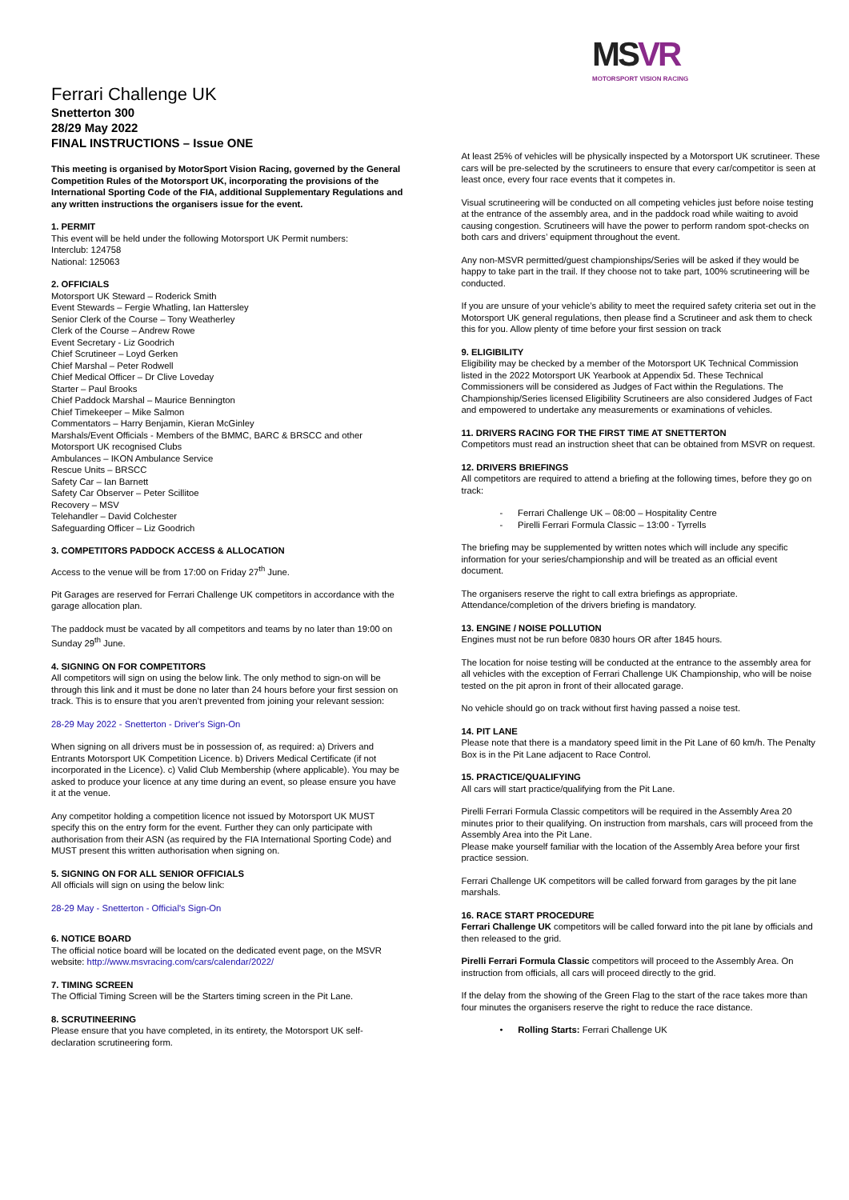MSVR
MOTORSPORT VISION RACING
Ferrari Challenge UK
Snetterton 300
28/29 May 2022
FINAL INSTRUCTIONS – Issue ONE
This meeting is organised by MotorSport Vision Racing, governed by the General Competition Rules of the Motorsport UK, incorporating the provisions of the International Sporting Code of the FIA, additional Supplementary Regulations and any written instructions the organisers issue for the event.
1. PERMIT
This event will be held under the following Motorsport UK Permit numbers:
Interclub: 124758
National: 125063
2. OFFICIALS
Motorsport UK Steward – Roderick Smith
Event Stewards – Fergie Whatling, Ian Hattersley
Senior Clerk of the Course – Tony Weatherley
Clerk of the Course – Andrew Rowe
Event Secretary - Liz Goodrich
Chief Scrutineer – Loyd Gerken
Chief Marshal – Peter Rodwell
Chief Medical Officer – Dr Clive Loveday
Starter – Paul Brooks
Chief Paddock Marshal – Maurice Bennington
Chief Timekeeper – Mike Salmon
Commentators – Harry Benjamin, Kieran McGinley
Marshals/Event Officials - Members of the BMMC, BARC & BRSCC and other Motorsport UK recognised Clubs
Ambulances – IKON Ambulance Service
Rescue Units – BRSCC
Safety Car – Ian Barnett
Safety Car Observer – Peter Scillitoe
Recovery – MSV
Telehandler – David Colchester
Safeguarding Officer – Liz Goodrich
3. COMPETITORS PADDOCK ACCESS & ALLOCATION
Access to the venue will be from 17:00 on Friday 27<sup>th</sup> June.
Pit Garages are reserved for Ferrari Challenge UK competitors in accordance with the garage allocation plan.
The paddock must be vacated by all competitors and teams by no later than 19:00 on Sunday 29<sup>th</sup> June.
4. SIGNING ON FOR COMPETITORS
All competitors will sign on using the below link. The only method to sign-on will be through this link and it must be done no later than 24 hours before your first session on track. This is to ensure that you aren’t prevented from joining your relevant session:
28-29 May 2022 - Snetterton - Driver's Sign-On
When signing on all drivers must be in possession of, as required: a) Drivers and Entrants Motorsport UK Competition Licence. b) Drivers Medical Certificate (if not incorporated in the Licence). c) Valid Club Membership (where applicable). You may be asked to produce your licence at any time during an event, so please ensure you have it at the venue.
Any competitor holding a competition licence not issued by Motorsport UK MUST specify this on the entry form for the event. Further they can only participate with authorisation from their ASN (as required by the FIA International Sporting Code) and MUST present this written authorisation when signing on.
5. SIGNING ON FOR ALL SENIOR OFFICIALS
All officials will sign on using the below link:
28-29 May - Snetterton - Official's Sign-On
6. NOTICE BOARD
The official notice board will be located on the dedicated event page, on the MSVR website: http://www.msvracing.com/cars/calendar/2022/
7. TIMING SCREEN
The Official Timing Screen will be the Starters timing screen in the Pit Lane.
8. SCRUTINEERING
Please ensure that you have completed, in its entirety, the Motorsport UK self-declaration scrutineering form.
At least 25% of vehicles will be physically inspected by a Motorsport UK scrutineer. These cars will be pre-selected by the scrutineers to ensure that every car/competitor is seen at least once, every four race events that it competes in.
Visual scrutineering will be conducted on all competing vehicles just before noise testing at the entrance of the assembly area, and in the paddock road while waiting to avoid causing congestion. Scrutineers will have the power to perform random spot-checks on both cars and drivers’ equipment throughout the event.
Any non-MSVR permitted/guest championships/Series will be asked if they would be happy to take part in the trail. If they choose not to take part, 100% scrutineering will be conducted.
If you are unsure of your vehicle’s ability to meet the required safety criteria set out in the Motorsport UK general regulations, then please find a Scrutineer and ask them to check this for you. Allow plenty of time before your first session on track
9. ELIGIBILITY
Eligibility may be checked by a member of the Motorsport UK Technical Commission listed in the 2022 Motorsport UK Yearbook at Appendix 5d. These Technical Commissioners will be considered as Judges of Fact within the Regulations. The Championship/Series licensed Eligibility Scrutineers are also considered Judges of Fact and empowered to undertake any measurements or examinations of vehicles.
11. DRIVERS RACING FOR THE FIRST TIME AT SNETTERTON
Competitors must read an instruction sheet that can be obtained from MSVR on request.
12. DRIVERS BRIEFINGS
All competitors are required to attend a briefing at the following times, before they go on track:
- Ferrari Challenge UK – 08:00 – Hospitality Centre
- Pirelli Ferrari Formula Classic – 13:00 - Tyrrells
The briefing may be supplemented by written notes which will include any specific information for your series/championship and will be treated as an official event document.
The organisers reserve the right to call extra briefings as appropriate. Attendance/completion of the drivers briefing is mandatory.
13. ENGINE / NOISE POLLUTION
Engines must not be run before 0830 hours OR after 1845 hours.
The location for noise testing will be conducted at the entrance to the assembly area for all vehicles with the exception of Ferrari Challenge UK Championship, who will be noise tested on the pit apron in front of their allocated garage.
No vehicle should go on track without first having passed a noise test.
14. PIT LANE
Please note that there is a mandatory speed limit in the Pit Lane of 60 km/h. The Penalty Box is in the Pit Lane adjacent to Race Control.
15. PRACTICE/QUALIFYING
All cars will start practice/qualifying from the Pit Lane.
Pirelli Ferrari Formula Classic competitors will be required in the Assembly Area 20 minutes prior to their qualifying. On instruction from marshals, cars will proceed from the Assembly Area into the Pit Lane.
Please make yourself familiar with the location of the Assembly Area before your first practice session.
Ferrari Challenge UK competitors will be called forward from garages by the pit lane marshals.
16. RACE START PROCEDURE
Ferrari Challenge UK competitors will be called forward into the pit lane by officials and then released to the grid.
Pirelli Ferrari Formula Classic competitors will proceed to the Assembly Area. On instruction from officials, all cars will proceed directly to the grid.
If the delay from the showing of the Green Flag to the start of the race takes more than four minutes the organisers reserve the right to reduce the race distance.
• Rolling Starts: Ferrari Challenge UK